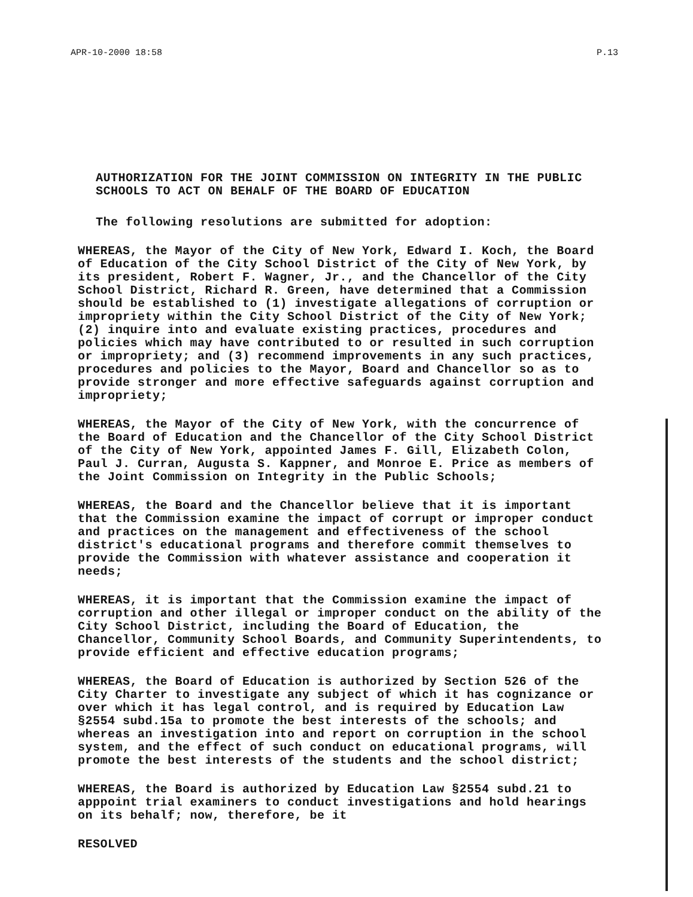APR-10-2000 18:58 P.13
AUTHORIZATION FOR THE JOINT COMMISSION ON INTEGRITY IN THE PUBLIC SCHOOLS TO ACT ON BEHALF OF THE BOARD OF EDUCATION
The following resolutions are submitted for adoption:
WHEREAS, the Mayor of the City of New York, Edward I. Koch, the Board of Education of the City School District of the City of New York, by its president, Robert F. Wagner, Jr., and the Chancellor of the City School District, Richard R. Green, have determined that a Commission should be established to (1) investigate allegations of corruption or impropriety within the City School District of the City of New York; (2) inquire into and evaluate existing practices, procedures and policies which may have contributed to or resulted in such corruption or impropriety; and (3) recommend improvements in any such practices, procedures and policies to the Mayor, Board and Chancellor so as to provide stronger and more effective safeguards against corruption and impropriety;
WHEREAS, the Mayor of the City of New York, with the concurrence of the Board of Education and the Chancellor of the City School District of the City of New York, appointed James F. Gill, Elizabeth Colon, Paul J. Curran, Augusta S. Kappner, and Monroe E. Price as members of the Joint Commission on Integrity in the Public Schools;
WHEREAS, the Board and the Chancellor believe that it is important that the Commission examine the impact of corrupt or improper conduct and practices on the management and effectiveness of the school district's educational programs and therefore commit themselves to provide the Commission with whatever assistance and cooperation it needs;
WHEREAS, it is important that the Commission examine the impact of corruption and other illegal or improper conduct on the ability of the City School District, including the Board of Education, the Chancellor, Community School Boards, and Community Superintendents, to provide efficient and effective education programs;
WHEREAS, the Board of Education is authorized by Section 526 of the City Charter to investigate any subject of which it has cognizance or over which it has legal control, and is required by Education Law §2554 subd.15a to promote the best interests of the schools; and whereas an investigation into and report on corruption in the school system, and the effect of such conduct on educational programs, will promote the best interests of the students and the school district;
WHEREAS, the Board is authorized by Education Law §2554 subd.21 to apppoint trial examiners to conduct investigations and hold hearings on its behalf; now, therefore, be it
RESOLVED